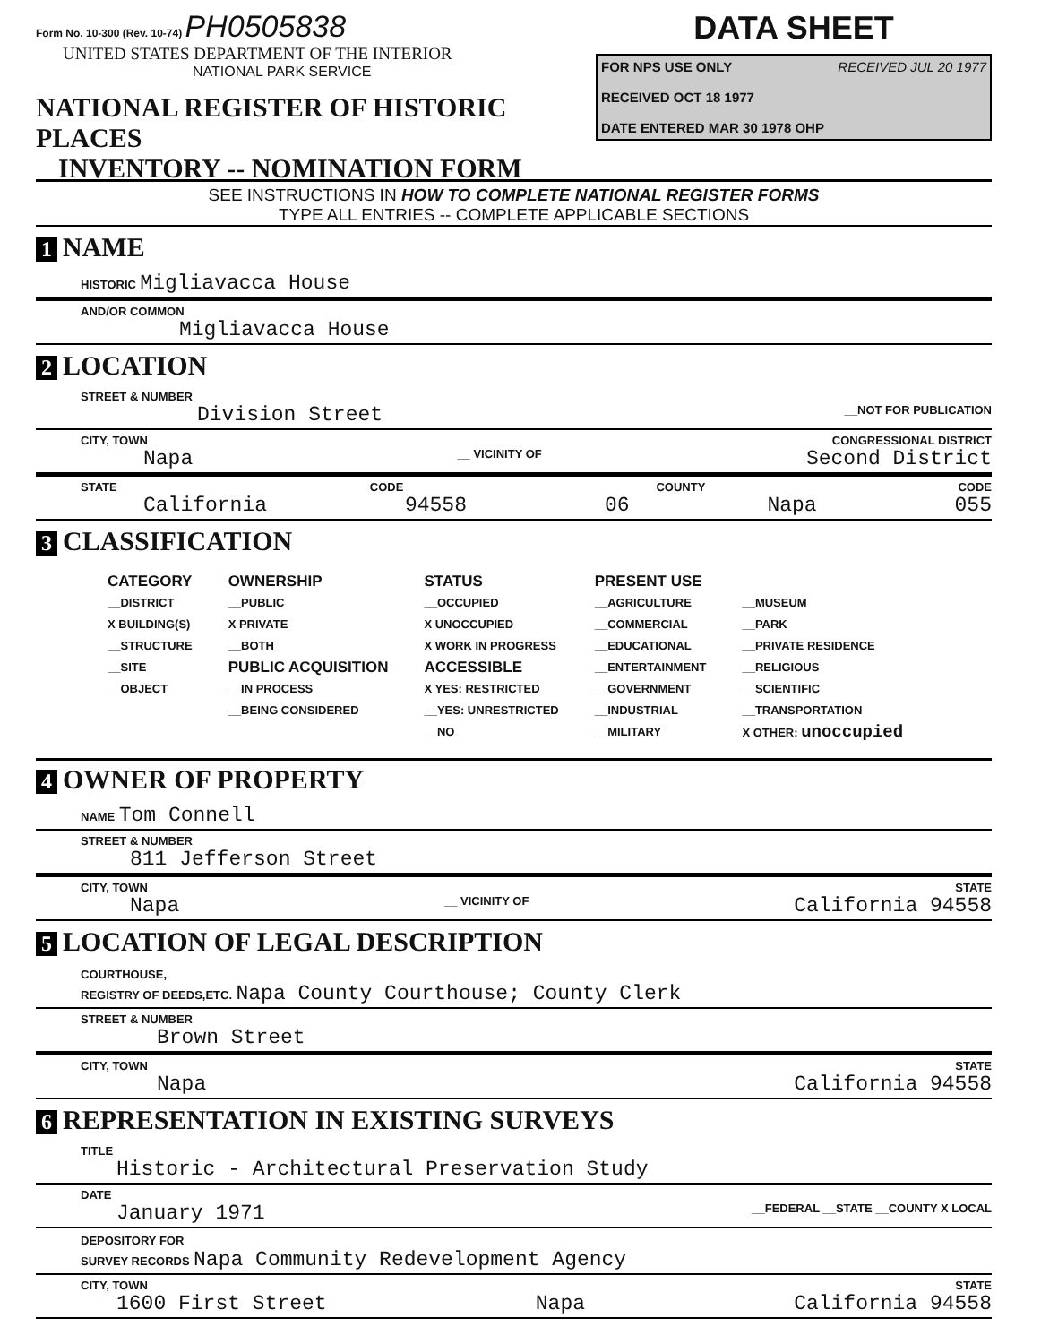Form No. 10-300 (Rev. 10-74) PH0505838
UNITED STATES DEPARTMENT OF THE INTERIOR
NATIONAL PARK SERVICE
NATIONAL REGISTER OF HISTORIC PLACES
INVENTORY -- NOMINATION FORM
DATA SHEET
FOR NPS USE ONLY RECEIVED JUL 20 1977
RECEIVED OCT 18 1977
DATE ENTERED MAR 30 1978 OHP
SEE INSTRUCTIONS IN HOW TO COMPLETE NATIONAL REGISTER FORMS
TYPE ALL ENTRIES -- COMPLETE APPLICABLE SECTIONS
1 NAME
HISTORIC Migliavacca House
AND/OR COMMON
Migliavacca House
2 LOCATION
STREET & NUMBER
Division Street __NOT FOR PUBLICATION
CITY, TOWN CONGRESSIONAL DISTRICT
Napa __ VICINITY OF Second District
STATE CODE COUNTY CODE
California 94558 06 Napa 055
3 CLASSIFICATION
CATEGORY
__DISTRICT
X BUILDING(S)
__STRUCTURE
__SITE
__OBJECT
OWNERSHIP
__PUBLIC
X PRIVATE
__BOTH
PUBLIC ACQUISITION
__IN PROCESS
__BEING CONSIDERED
STATUS
__OCCUPIED
X UNOCCUPIED
X WORK IN PROGRESS
ACCESSIBLE
X YES: RESTRICTED
__YES: UNRESTRICTED
__NO
PRESENT USE
__AGRICULTURE
__COMMERCIAL
__EDUCATIONAL
__ENTERTAINMENT
__GOVERNMENT
__INDUSTRIAL
__MILITARY
__MUSEUM
__PARK
__PRIVATE RESIDENCE
__RELIGIOUS
__SCIENTIFIC
__TRANSPORTATION
X OTHER: unoccupied
4 OWNER OF PROPERTY
NAME Tom Connell
STREET & NUMBER
811 Jefferson Street
CITY, TOWN STATE
Napa __ VICINITY OF California 94558
5 LOCATION OF LEGAL DESCRIPTION
COURTHOUSE,
REGISTRY OF DEEDS,ETC. Napa County Courthouse; County Clerk
STREET & NUMBER
Brown Street
CITY, TOWN STATE
Napa California 94558
6 REPRESENTATION IN EXISTING SURVEYS
TITLE
Historic - Architectural Preservation Study
DATE
January 1971 __FEDERAL __STATE __COUNTY X LOCAL
DEPOSITORY FOR
SURVEY RECORDS Napa Community Redevelopment Agency
CITY, TOWN STATE
1600 First Street Napa California 94558